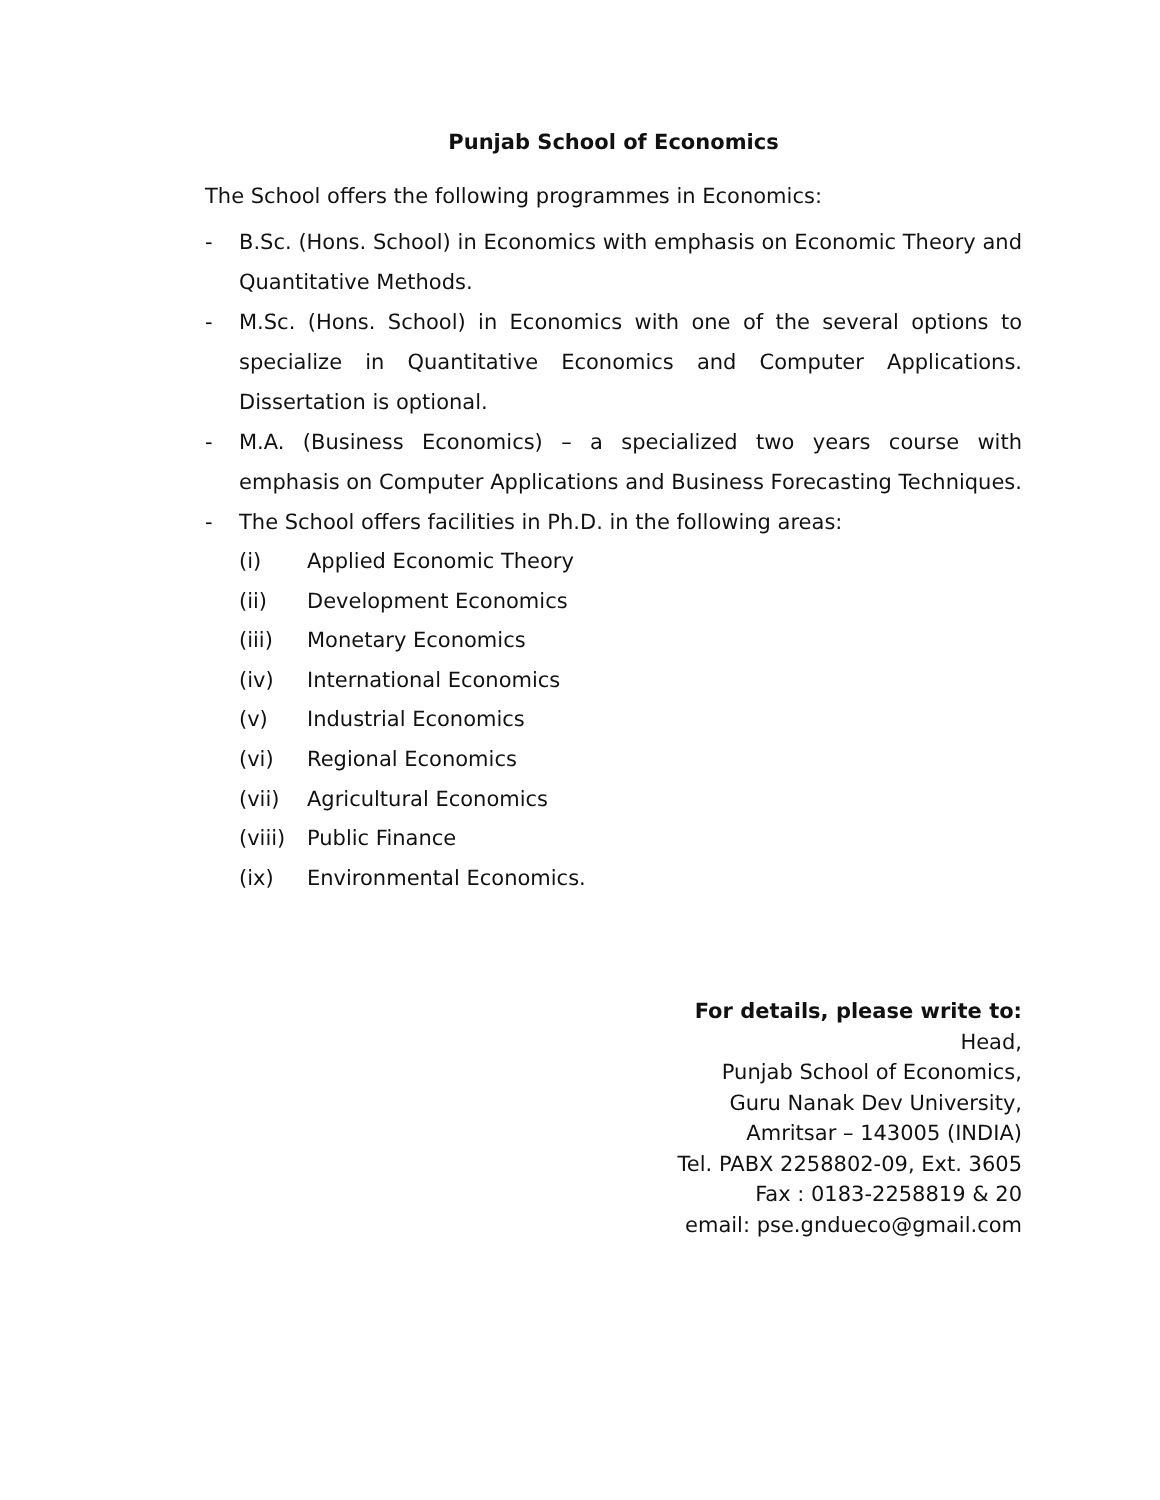Punjab School of Economics
The School offers the following programmes in Economics:
- B.Sc. (Hons. School) in Economics with emphasis on Economic Theory and Quantitative Methods.
- M.Sc. (Hons. School) in Economics with one of the several options to specialize in Quantitative Economics and Computer Applications. Dissertation is optional.
- M.A. (Business Economics) – a specialized two years course with emphasis on Computer Applications and Business Forecasting Techniques.
- The School offers facilities in Ph.D. in the following areas:
(i) Applied Economic Theory
(ii) Development Economics
(iii) Monetary Economics
(iv) International Economics
(v) Industrial Economics
(vi) Regional Economics
(vii) Agricultural Economics
(viii) Public Finance
(ix) Environmental Economics.
For details, please write to:
Head,
Punjab School of Economics,
Guru Nanak Dev University,
Amritsar – 143005 (INDIA)
Tel. PABX 2258802-09, Ext. 3605
Fax : 0183-2258819 & 20
email: pse.gndueco@gmail.com